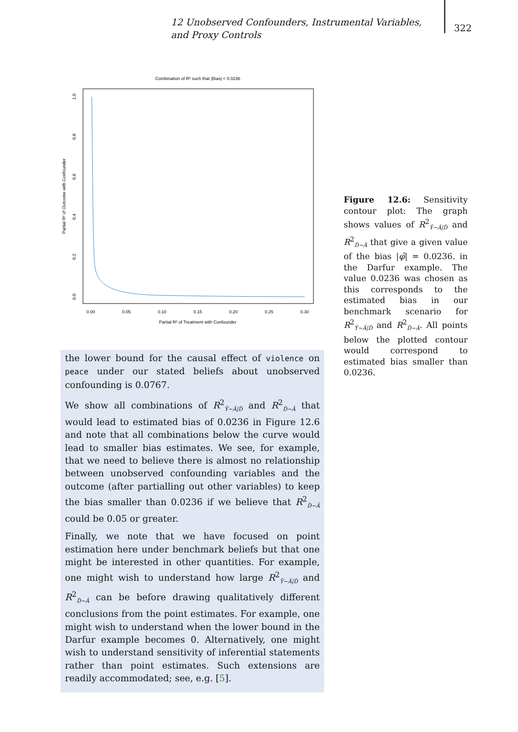12 Unobserved Confounders, Instrumental Variables, and Proxy Controls
322
Combination of R² such that |Bias| < 0.0236
0.00
0.05
0.10
0.15
0.20
0.25
0.30
Partial R² of Treatment with Confounder
0.0
0.2
0.4
0.6
0.8
1.0
Partial R² of Outcome with Confounder
Figure 12.6: Sensitivity contour plot: The graph shows values of R<sup>2</sup><sub>Ỹ∼Ã|D̃</sub> and R<sup>2</sup><sub>D̃∼Ã</sub> that give a given value of the bias |φ̂| = 0.0236. in the Darfur example. The value 0.0236 was chosen as this corresponds to the estimated bias in our benchmark scenario for R<sup>2</sup><sub>Ỹ∼Ã|D̃</sub> and R<sup>2</sup><sub>D̃∼Ã</sub>. All points below the plotted contour would correspond to estimated bias smaller than 0.0236.
the lower bound for the causal effect of violence on peace under our stated beliefs about unobserved confounding is 0.0767.
We show all combinations of R<sup>2</sup><sub>Ỹ∼Ã|D̃</sub> and R<sup>2</sup><sub>D̃∼Ã</sub> that would lead to estimated bias of 0.0236 in Figure 12.6 and note that all combinations below the curve would lead to smaller bias estimates. We see, for example, that we need to believe there is almost no relationship between unobserved confounding variables and the outcome (after partialling out other variables) to keep the bias smaller than 0.0236 if we believe that R<sup>2</sup><sub>D̃∼Ã</sub> could be 0.05 or greater.
Finally, we note that we have focused on point estimation here under benchmark beliefs but that one might be interested in other quantities. For example, one might wish to understand how large R<sup>2</sup><sub>Ỹ∼Ã|D̃</sub> and R<sup>2</sup><sub>D̃∼Ã</sub> can be before drawing qualitatively different conclusions from the point estimates. For example, one might wish to understand when the lower bound in the Darfur example becomes 0. Alternatively, one might wish to understand sensitivity of inferential statements rather than point estimates. Such extensions are readily accommodated; see, e.g. [5].